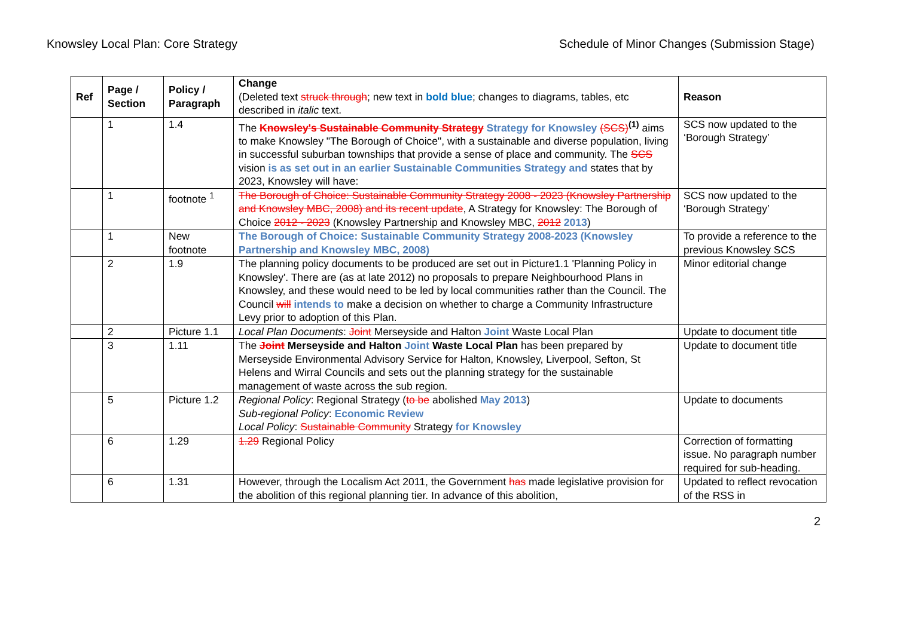Knowsley Local Plan: Core Strategy Schedule of Minor Changes (Submission Stage)
| Ref | Page / Section | Policy / Paragraph | Change (Deleted text struck through ; new text in bold blue ; changes to diagrams, tables, etc described in italic text. | Reason |
| --- | --- | --- | --- | --- |
| | 1 | 1.4 | The Knowsley's Sustainable Community Strategy Strategy for Knowsley (SCS)<sup>(1)</sup> aims to make Knowsley "The Borough of Choice", with a sustainable and diverse population, living in successful suburban townships that provide a sense of place and community. The SCS vision is as set out in an earlier Sustainable Communities Strategy and states that by 2023, Knowsley will have: | SCS now updated to the ‘Borough Strategy’ |
| | 1 | footnote <sup>1</sup> | The Borough of Choice: Sustainable Community Strategy 2008 - 2023 (Knowsley Partnership and Knowsley MBC, 2008) and its recent update , A Strategy for Knowsley: The Borough of Choice 2012 - 2023 (Knowsley Partnership and Knowsley MBC, 2012 2013 ) | SCS now updated to the ‘Borough Strategy’ |
| | 1 | New footnote | The Borough of Choice: Sustainable Community Strategy 2008-2023 (Knowsley Partnership and Knowsley MBC, 2008) | To provide a reference to the previous Knowsley SCS |
| | 2 | 1.9 | The planning policy documents to be produced are set out in Picture1.1 'Planning Policy in Knowsley'. There are (as at late 2012) no proposals to prepare Neighbourhood Plans in Knowsley, and these would need to be led by local communities rather than the Council. The Council will intends to make a decision on whether to charge a Community Infrastructure Levy prior to adoption of this Plan. | Minor editorial change |
| | 2 | Picture 1.1 | Local Plan Documents : Joint Merseyside and Halton Joint Waste Local Plan | Update to document title |
| | 3 | 1.11 | The Joint Merseyside and Halton Joint Waste Local Plan has been prepared by Merseyside Environmental Advisory Service for Halton, Knowsley, Liverpool, Sefton, St Helens and Wirral Councils and sets out the planning strategy for the sustainable management of waste across the sub region. | Update to document title |
| | 5 | Picture 1.2 | Regional Policy : Regional Strategy ( to be abolished May 2013 ) Sub-regional Policy : Economic Review Local Policy : Sustainable Community Strategy for Knowsley | Update to documents |
| | 6 | 1.29 | 1.29 Regional Policy | Correction of formatting issue. No paragraph number required for sub-heading. |
| | 6 | 1.31 | However, through the Localism Act 2011, the Government has made legislative provision for the abolition of this regional planning tier. In advance of this abolition, | Updated to reflect revocation of the RSS in |
2